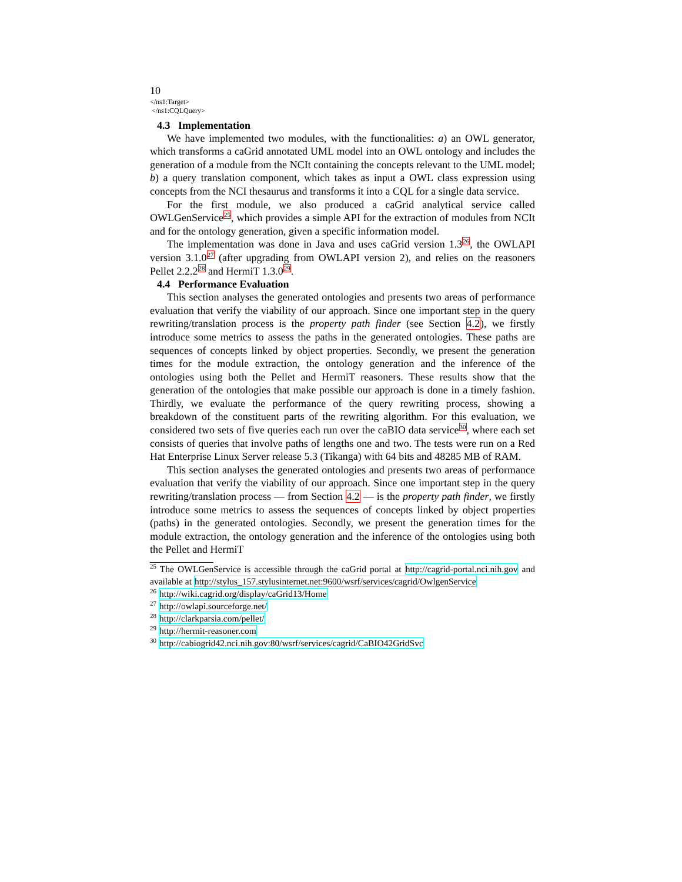10
</ns1:Target>
</ns1:CQLQuery>
4.3 Implementation
We have implemented two modules, with the functionalities: a) an OWL generator, which transforms a caGrid annotated UML model into an OWL ontology and includes the generation of a module from the NCIt containing the concepts relevant to the UML model; b) a query translation component, which takes as input a OWL class expression using concepts from the NCI thesaurus and transforms it into a CQL for a single data service.
For the first module, we also produced a caGrid analytical service called OWLGenService<sup>25</sup>, which provides a simple API for the extraction of modules from NCIt and for the ontology generation, given a specific information model.
The implementation was done in Java and uses caGrid version 1.3<sup>26</sup>, the OWLAPI version 3.1.0<sup>27</sup> (after upgrading from OWLAPI version 2), and relies on the reasoners Pellet 2.2.2<sup>28</sup> and HermiT 1.3.0<sup>29</sup>.
4.4 Performance Evaluation
This section analyses the generated ontologies and presents two areas of performance evaluation that verify the viability of our approach. Since one important step in the query rewriting/translation process is the property path finder (see Section 4.2), we firstly introduce some metrics to assess the paths in the generated ontologies. These paths are sequences of concepts linked by object properties. Secondly, we present the generation times for the module extraction, the ontology generation and the inference of the ontologies using both the Pellet and HermiT reasoners. These results show that the generation of the ontologies that make possible our approach is done in a timely fashion. Thirdly, we evaluate the performance of the query rewriting process, showing a breakdown of the constituent parts of the rewriting algorithm. For this evaluation, we considered two sets of five queries each run over the caBIO data service<sup>30</sup>, where each set consists of queries that involve paths of lengths one and two. The tests were run on a Red Hat Enterprise Linux Server release 5.3 (Tikanga) with 64 bits and 48285 MB of RAM.
This section analyses the generated ontologies and presents two areas of performance evaluation that verify the viability of our approach. Since one important step in the query rewriting/translation process — from Section 4.2 — is the property path finder, we firstly introduce some metrics to assess the sequences of concepts linked by object properties (paths) in the generated ontologies. Secondly, we present the generation times for the module extraction, the ontology generation and the inference of the ontologies using both the Pellet and HermiT
<sup>25</sup> The OWLGenService is accessible through the caGrid portal at http://cagrid-portal.nci.nih.gov and available at http://stylus_157.stylusinternet.net:9600/wsrf/services/cagrid/OwlgenService
<sup>26</sup> http://wiki.cagrid.org/display/caGrid13/Home
<sup>27</sup> http://owlapi.sourceforge.net/
<sup>28</sup> http://clarkparsia.com/pellet/
<sup>29</sup> http://hermit-reasoner.com
<sup>30</sup> http://cabiogrid42.nci.nih.gov:80/wsrf/services/cagrid/CaBIO42GridSvc